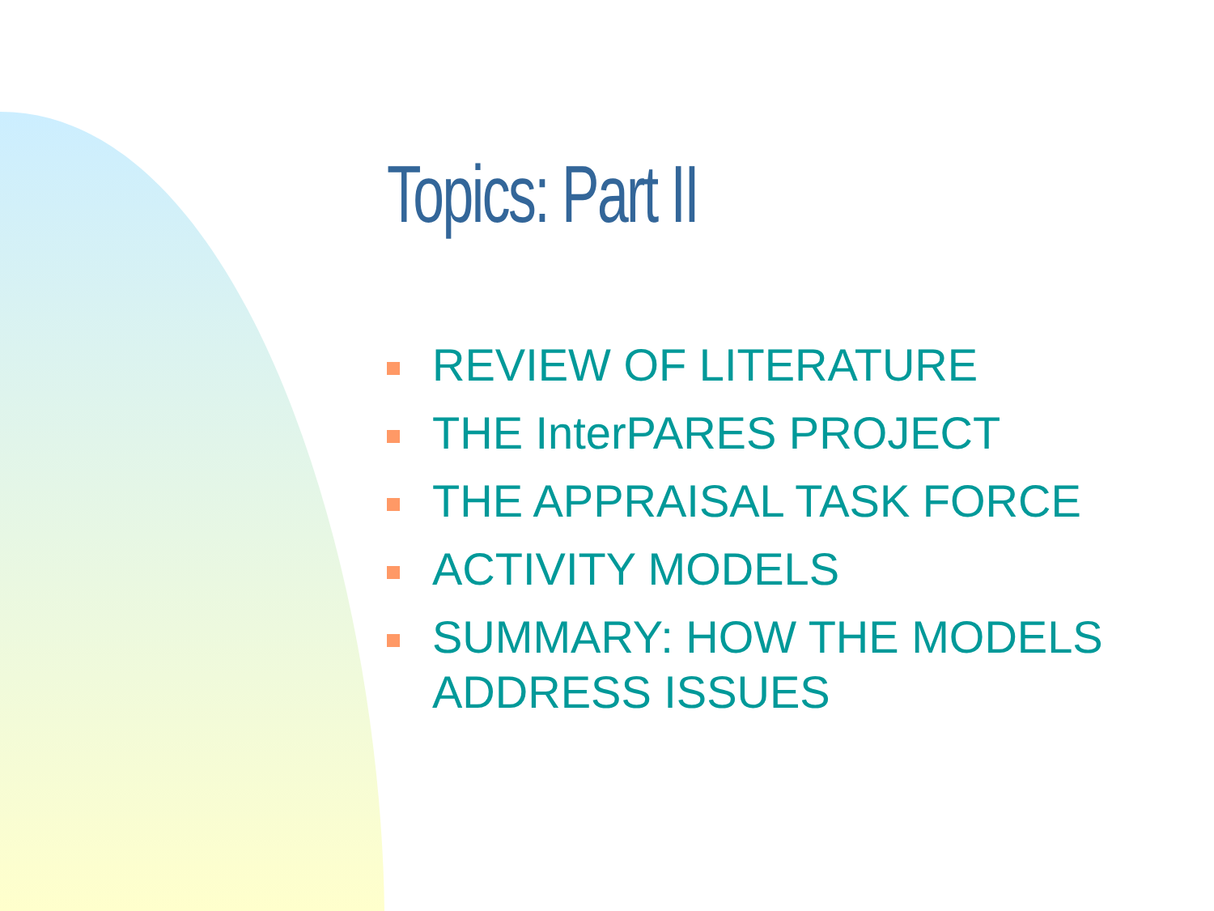Topics: Part II
REVIEW OF LITERATURE
THE InterPARES PROJECT
THE APPRAISAL TASK FORCE
ACTIVITY MODELS
SUMMARY: HOW THE MODELS ADDRESS ISSUES